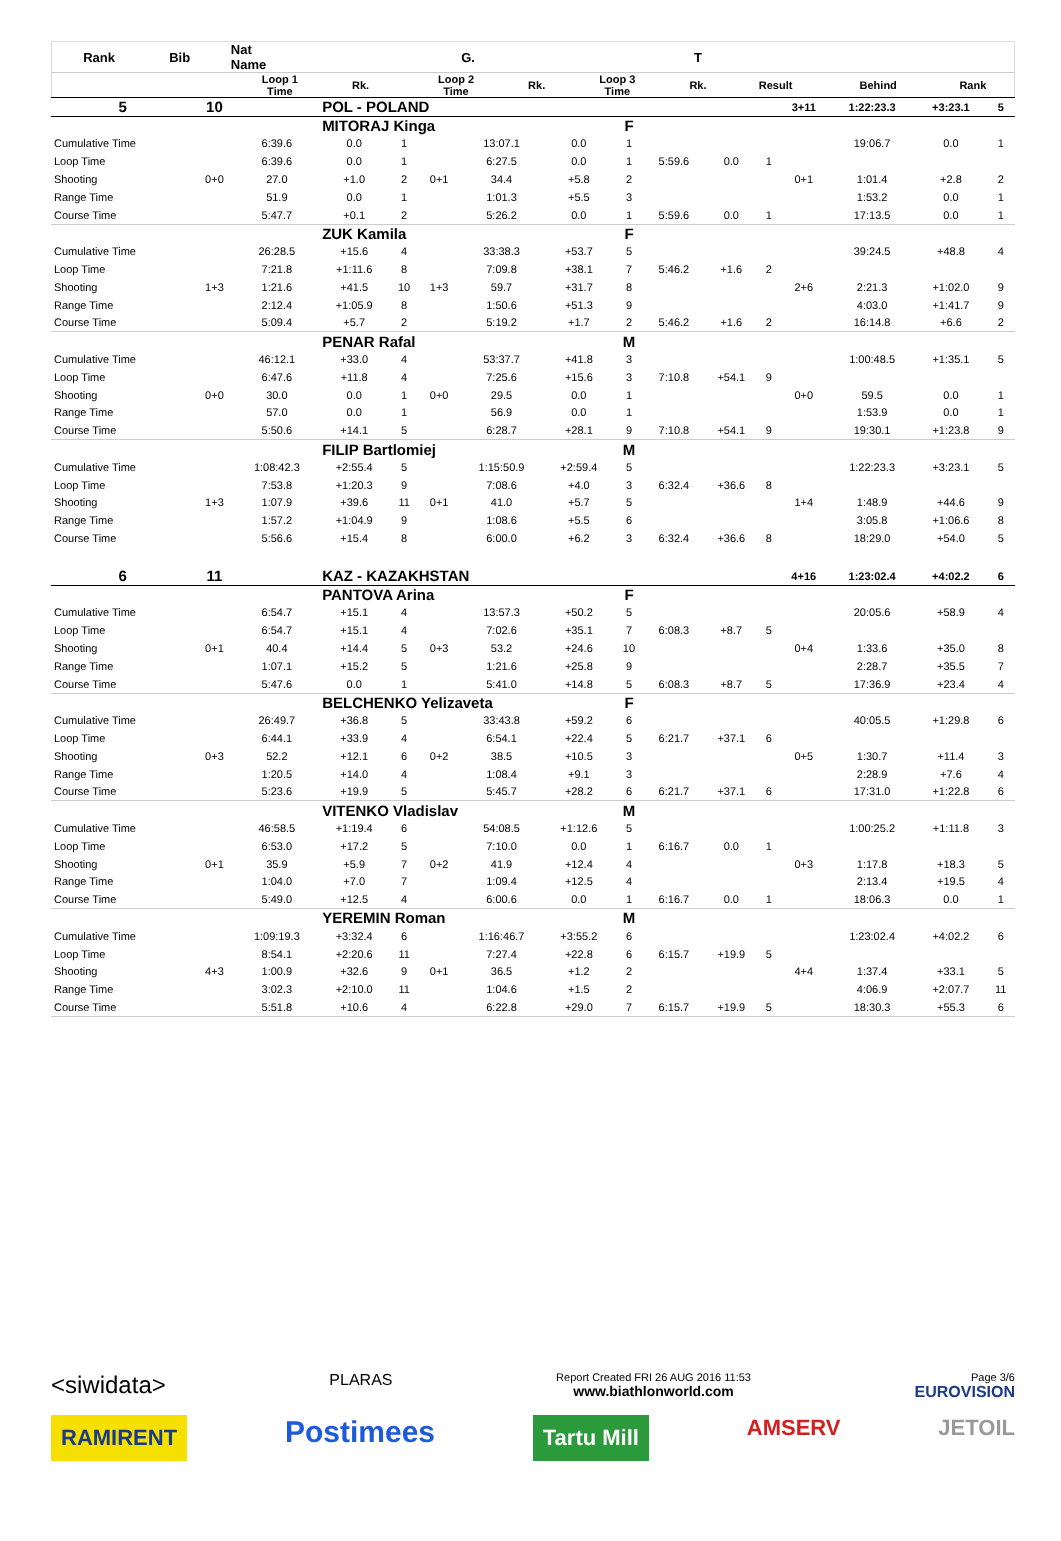| Rank | Bib | | Nat Name | | | | G. | | | | T | | | |
| --- | --- | --- | --- | --- | --- | --- | --- | --- | --- | --- | --- | --- | --- | --- |
| | | | Loop 1 Time | Rk. | | Loop 2 Time | | Rk. | Loop 3 Time | | Rk. | Result | Behind | Rank |
| 5 | 10 | | POL - POLAND | | | | | | | | | 3+11 | 1:22:23.3 | +3:23.1 | 5 |
| | | | MITORAJ Kinga | | | | | F | | | | | | | |
| Cumulative Time | | 6:39.6 | 0.0 | 1 | | 13:07.1 | 0.0 | 1 | | | | | 19:06.7 | 0.0 | 1 |
| Loop Time | | 6:39.6 | 0.0 | 1 | | 6:27.5 | 0.0 | 1 | 5:59.6 | 0.0 | 1 | | | | |
| Shooting | 0+0 | 27.0 | +1.0 | 2 | 0+1 | 34.4 | +5.8 | 2 | | | | 0+1 | 1:01.4 | +2.8 | 2 |
| Range Time | | 51.9 | 0.0 | 1 | | 1:01.3 | +5.5 | 3 | | | | | 1:53.2 | 0.0 | 1 |
| Course Time | | 5:47.7 | +0.1 | 2 | | 5:26.2 | 0.0 | 1 | 5:59.6 | 0.0 | 1 | | 17:13.5 | 0.0 | 1 |
| | | | ZUK Kamila | | | | | F | | | | | | | |
| Cumulative Time | | 26:28.5 | +15.6 | 4 | | 33:38.3 | +53.7 | 5 | | | | | 39:24.5 | +48.8 | 4 |
| Loop Time | | 7:21.8 | +1:11.6 | 8 | | 7:09.8 | +38.1 | 7 | 5:46.2 | +1.6 | 2 | | | | |
| Shooting | 1+3 | 1:21.6 | +41.5 | 10 | 1+3 | 59.7 | +31.7 | 8 | | | | 2+6 | 2:21.3 | +1:02.0 | 9 |
| Range Time | | 2:12.4 | +1:05.9 | 8 | | 1:50.6 | +51.3 | 9 | | | | | 4:03.0 | +1:41.7 | 9 |
| Course Time | | 5:09.4 | +5.7 | 2 | | 5:19.2 | +1.7 | 2 | 5:46.2 | +1.6 | 2 | | 16:14.8 | +6.6 | 2 |
| | | | PENAR Rafal | | | | | M | | | | | | | |
| Cumulative Time | | 46:12.1 | +33.0 | 4 | | 53:37.7 | +41.8 | 3 | | | | | 1:00:48.5 | +1:35.1 | 5 |
| Loop Time | | 6:47.6 | +11.8 | 4 | | 7:25.6 | +15.6 | 3 | 7:10.8 | +54.1 | 9 | | | | |
| Shooting | 0+0 | 30.0 | 0.0 | 1 | 0+0 | 29.5 | 0.0 | 1 | | | | 0+0 | 59.5 | 0.0 | 1 |
| Range Time | | 57.0 | 0.0 | 1 | | 56.9 | 0.0 | 1 | | | | | 1:53.9 | 0.0 | 1 |
| Course Time | | 5:50.6 | +14.1 | 5 | | 6:28.7 | +28.1 | 9 | 7:10.8 | +54.1 | 9 | | 19:30.1 | +1:23.8 | 9 |
| | | | FILIP Bartlomiej | | | | | M | | | | | | | |
| Cumulative Time | | 1:08:42.3 | +2:55.4 | 5 | | 1:15:50.9 | +2:59.4 | 5 | | | | | 1:22:23.3 | +3:23.1 | 5 |
| Loop Time | | 7:53.8 | +1:20.3 | 9 | | 7:08.6 | +4.0 | 3 | 6:32.4 | +36.6 | 8 | | | | |
| Shooting | 1+3 | 1:07.9 | +39.6 | 11 | 0+1 | 41.0 | +5.7 | 5 | | | | 1+4 | 1:48.9 | +44.6 | 9 |
| Range Time | | 1:57.2 | +1:04.9 | 9 | | 1:08.6 | +5.5 | 6 | | | | | 3:05.8 | +1:06.6 | 8 |
| Course Time | | 5:56.6 | +15.4 | 8 | | 6:00.0 | +6.2 | 3 | 6:32.4 | +36.6 | 8 | | 18:29.0 | +54.0 | 5 |
| 6 | 11 | | KAZ - KAZAKHSTAN | | | | | | | | | 4+16 | 1:23:02.4 | +4:02.2 | 6 |
| | | | PANTOVA Arina | | | | | F | | | | | | | |
| Cumulative Time | | 6:54.7 | +15.1 | 4 | | 13:57.3 | +50.2 | 5 | | | | | 20:05.6 | +58.9 | 4 |
| Loop Time | | 6:54.7 | +15.1 | 4 | | 7:02.6 | +35.1 | 7 | 6:08.3 | +8.7 | 5 | | | | |
| Shooting | 0+1 | 40.4 | +14.4 | 5 | 0+3 | 53.2 | +24.6 | 10 | | | | 0+4 | 1:33.6 | +35.0 | 8 |
| Range Time | | 1:07.1 | +15.2 | 5 | | 1:21.6 | +25.8 | 9 | | | | | 2:28.7 | +35.5 | 7 |
| Course Time | | 5:47.6 | 0.0 | 1 | | 5:41.0 | +14.8 | 5 | 6:08.3 | +8.7 | 5 | | 17:36.9 | +23.4 | 4 |
| | | | BELCHENKO Yelizaveta | | | | | F | | | | | | | |
| Cumulative Time | | 26:49.7 | +36.8 | 5 | | 33:43.8 | +59.2 | 6 | | | | | 40:05.5 | +1:29.8 | 6 |
| Loop Time | | 6:44.1 | +33.9 | 4 | | 6:54.1 | +22.4 | 5 | 6:21.7 | +37.1 | 6 | | | | |
| Shooting | 0+3 | 52.2 | +12.1 | 6 | 0+2 | 38.5 | +10.5 | 3 | | | | 0+5 | 1:30.7 | +11.4 | 3 |
| Range Time | | 1:20.5 | +14.0 | 4 | | 1:08.4 | +9.1 | 3 | | | | | 2:28.9 | +7.6 | 4 |
| Course Time | | 5:23.6 | +19.9 | 5 | | 5:45.7 | +28.2 | 6 | 6:21.7 | +37.1 | 6 | | 17:31.0 | +1:22.8 | 6 |
| | | | VITENKO Vladislav | | | | | M | | | | | | | |
| Cumulative Time | | 46:58.5 | +1:19.4 | 6 | | 54:08.5 | +1:12.6 | 5 | | | | | 1:00:25.2 | +1:11.8 | 3 |
| Loop Time | | 6:53.0 | +17.2 | 5 | | 7:10.0 | 0.0 | 1 | 6:16.7 | 0.0 | 1 | | | | |
| Shooting | 0+1 | 35.9 | +5.9 | 7 | 0+2 | 41.9 | +12.4 | 4 | | | | 0+3 | 1:17.8 | +18.3 | 5 |
| Range Time | | 1:04.0 | +7.0 | 7 | | 1:09.4 | +12.5 | 4 | | | | | 2:13.4 | +19.5 | 4 |
| Course Time | | 5:49.0 | +12.5 | 4 | | 6:00.6 | 0.0 | 1 | 6:16.7 | 0.0 | 1 | | 18:06.3 | 0.0 | 1 |
| | | | YEREMIN Roman | | | | | M | | | | | | | |
| Cumulative Time | | 1:09:19.3 | +3:32.4 | 6 | | 1:16:46.7 | +3:55.2 | 6 | | | | | 1:23:02.4 | +4:02.2 | 6 |
| Loop Time | | 8:54.1 | +2:20.6 | 11 | | 7:27.4 | +22.8 | 6 | 6:15.7 | +19.9 | 5 | | | | |
| Shooting | 4+3 | 1:00.9 | +32.6 | 9 | 0+1 | 36.5 | +1.2 | 2 | | | | 4+4 | 1:37.4 | +33.1 | 5 |
| Range Time | | 3:02.3 | +2:10.0 | 11 | | 1:04.6 | +1.5 | 2 | | | | | 4:06.9 | +2:07.7 | 11 |
| Course Time | | 5:51.8 | +10.6 | 4 | | 6:22.8 | +29.0 | 7 | 6:15.7 | +19.9 | 5 | | 18:30.3 | +55.3 | 6 |
<siwidata> PLARAS Report Created FRI 26 AUG 2016 11:53
www.biathlonworld.com Page 3/6
EUROVISION
RAMIRENT Postimees Tartu Mill AMSERV JETOIL